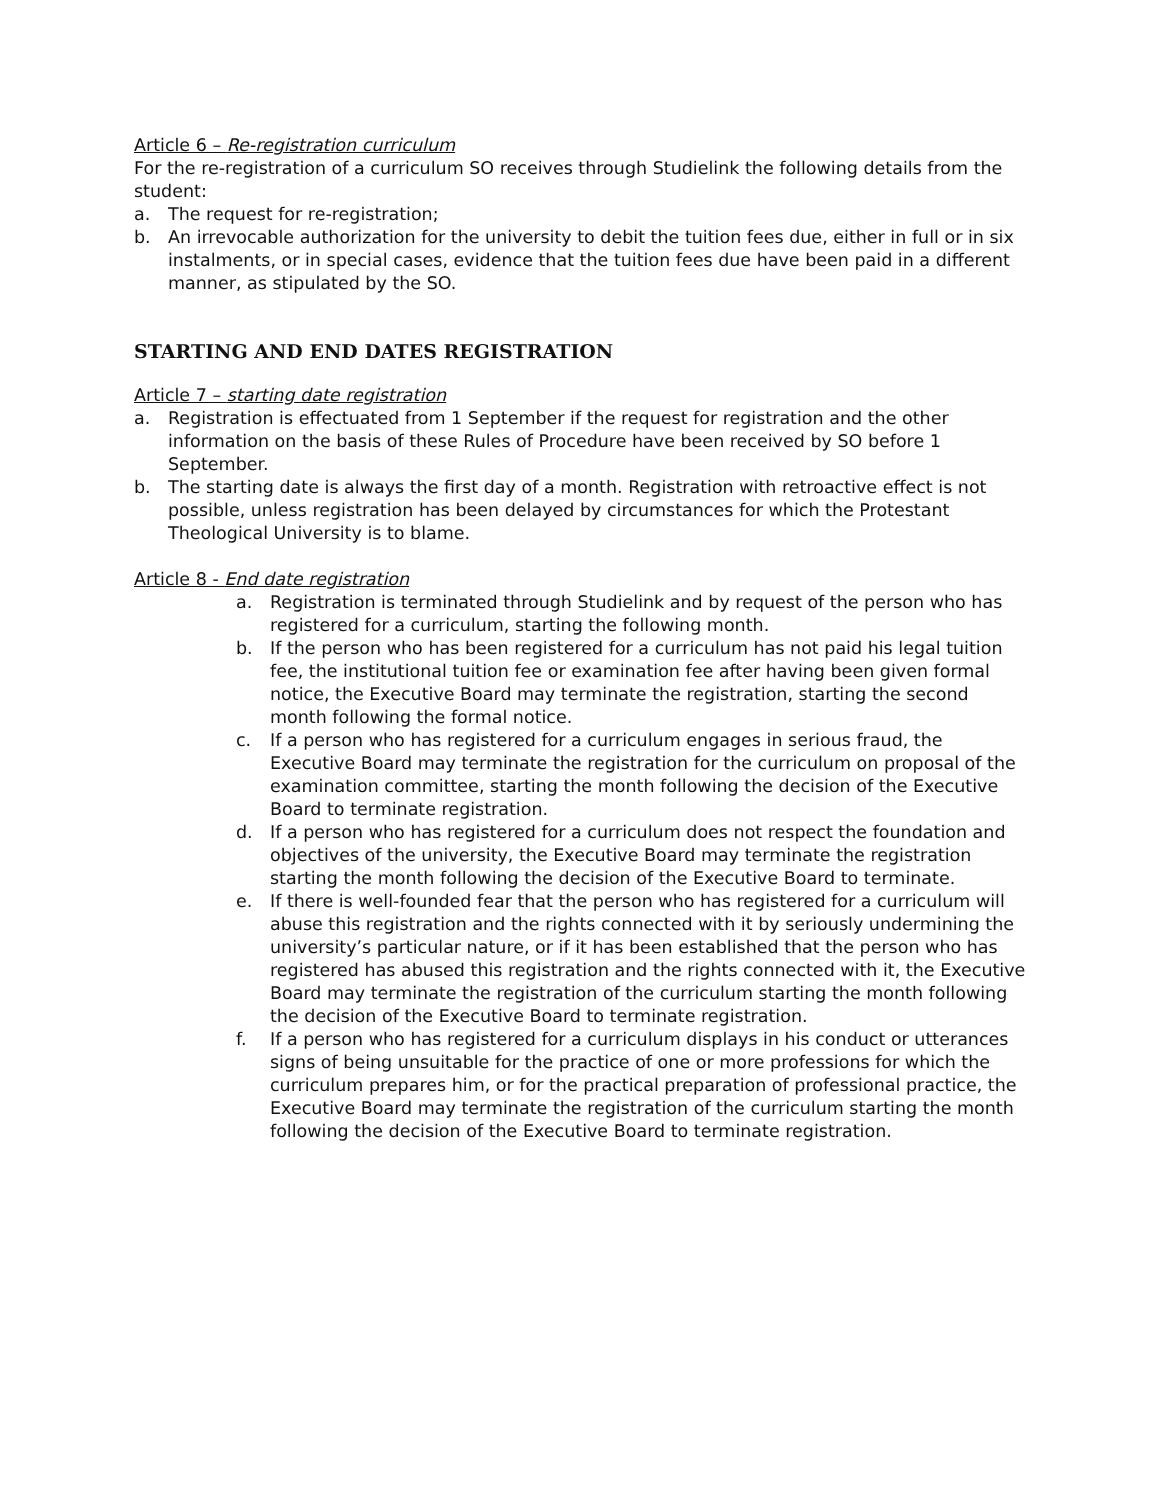Article 6 – Re-registration curriculum
For the re-registration of a curriculum SO receives through Studielink the following details from the student:
a. The request for re-registration;
b. An irrevocable authorization for the university to debit the tuition fees due, either in full or in six instalments, or in special cases, evidence that the tuition fees due have been paid in a different manner, as stipulated by the SO.
STARTING AND END DATES REGISTRATION
Article 7 – starting date registration
a. Registration is effectuated from 1 September if the request for registration and the other information on the basis of these Rules of Procedure have been received by SO before 1 September.
b. The starting date is always the first day of a month. Registration with retroactive effect is not possible, unless registration has been delayed by circumstances for which the Protestant Theological University is to blame.
Article 8 - End date registration
a. Registration is terminated through Studielink and by request of the person who has registered for a curriculum, starting the following month.
b. If the person who has been registered for a curriculum has not paid his legal tuition fee, the institutional tuition fee or examination fee after having been given formal notice, the Executive Board may terminate the registration, starting the second month following the formal notice.
c. If a person who has registered for a curriculum engages in serious fraud, the Executive Board may terminate the registration for the curriculum on proposal of the examination committee, starting the month following the decision of the Executive Board to terminate registration.
d. If a person who has registered for a curriculum does not respect the foundation and objectives of the university, the Executive Board may terminate the registration starting the month following the decision of the Executive Board to terminate.
e. If there is well-founded fear that the person who has registered for a curriculum will abuse this registration and the rights connected with it by seriously undermining the university’s particular nature, or if it has been established that the person who has registered has abused this registration and the rights connected with it, the Executive Board may terminate the registration of the curriculum starting the month following the decision of the Executive Board to terminate registration.
f. If a person who has registered for a curriculum displays in his conduct or utterances signs of being unsuitable for the practice of one or more professions for which the curriculum prepares him, or for the practical preparation of professional practice, the Executive Board may terminate the registration of the curriculum starting the month following the decision of the Executive Board to terminate registration.